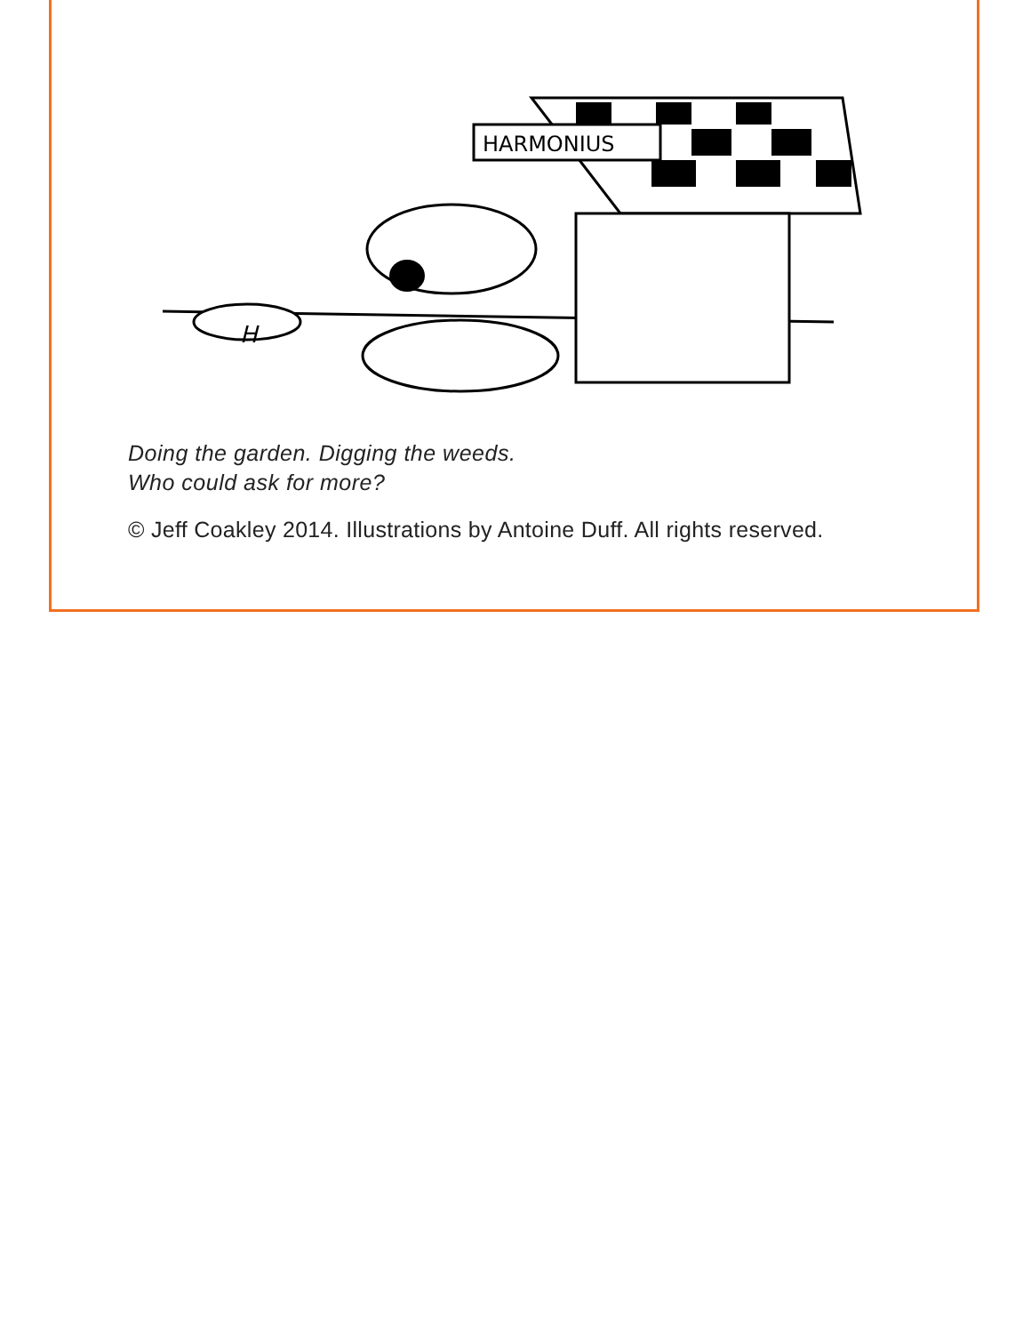H
HARMONIUS
Doing the garden. Digging the weeds.
Who could ask for more?
© Jeff Coakley 2014. Illustrations by Antoine Duff. All rights reserved.